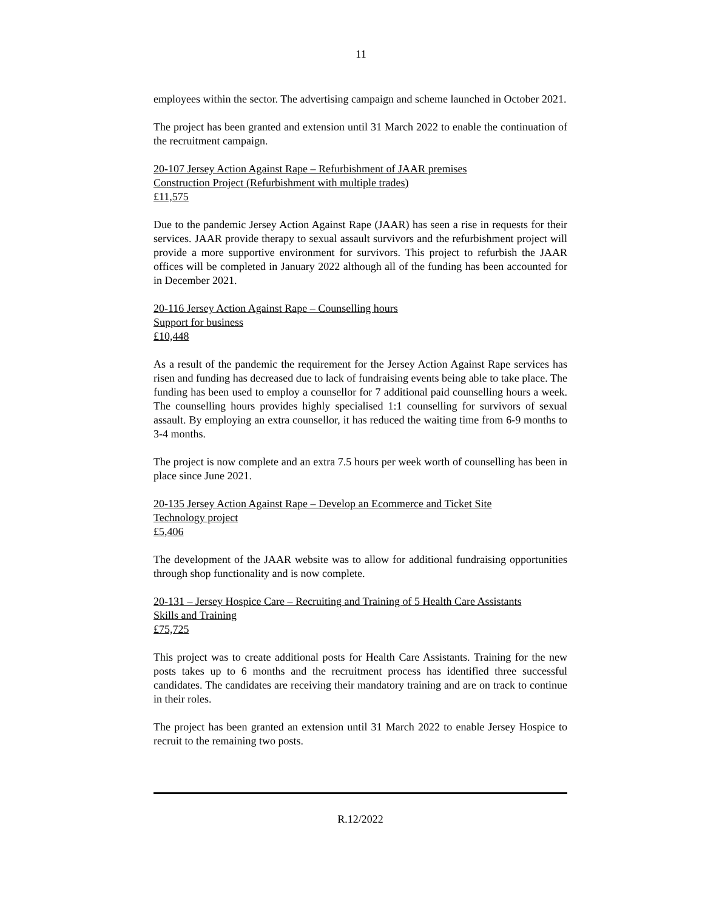11
employees within the sector. The advertising campaign and scheme launched in October 2021.
The project has been granted and extension until 31 March 2022 to enable the continuation of the recruitment campaign.
20-107 Jersey Action Against Rape – Refurbishment of JAAR premises
Construction Project (Refurbishment with multiple trades)
£11,575
Due to the pandemic Jersey Action Against Rape (JAAR) has seen a rise in requests for their services. JAAR provide therapy to sexual assault survivors and the refurbishment project will provide a more supportive environment for survivors. This project to refurbish the JAAR offices will be completed in January 2022 although all of the funding has been accounted for in December 2021.
20-116 Jersey Action Against Rape – Counselling hours
Support for business
£10,448
As a result of the pandemic the requirement for the Jersey Action Against Rape services has risen and funding has decreased due to lack of fundraising events being able to take place. The funding has been used to employ a counsellor for 7 additional paid counselling hours a week. The counselling hours provides highly specialised 1:1 counselling for survivors of sexual assault. By employing an extra counsellor, it has reduced the waiting time from 6-9 months to 3-4 months.
The project is now complete and an extra 7.5 hours per week worth of counselling has been in place since June 2021.
20-135 Jersey Action Against Rape – Develop an Ecommerce and Ticket Site
Technology project
£5,406
The development of the JAAR website was to allow for additional fundraising opportunities through shop functionality and is now complete.
20-131 – Jersey Hospice Care – Recruiting and Training of 5 Health Care Assistants
Skills and Training
£75,725
This project was to create additional posts for Health Care Assistants. Training for the new posts takes up to 6 months and the recruitment process has identified three successful candidates. The candidates are receiving their mandatory training and are on track to continue in their roles.
The project has been granted an extension until 31 March 2022 to enable Jersey Hospice to recruit to the remaining two posts.
R.12/2022